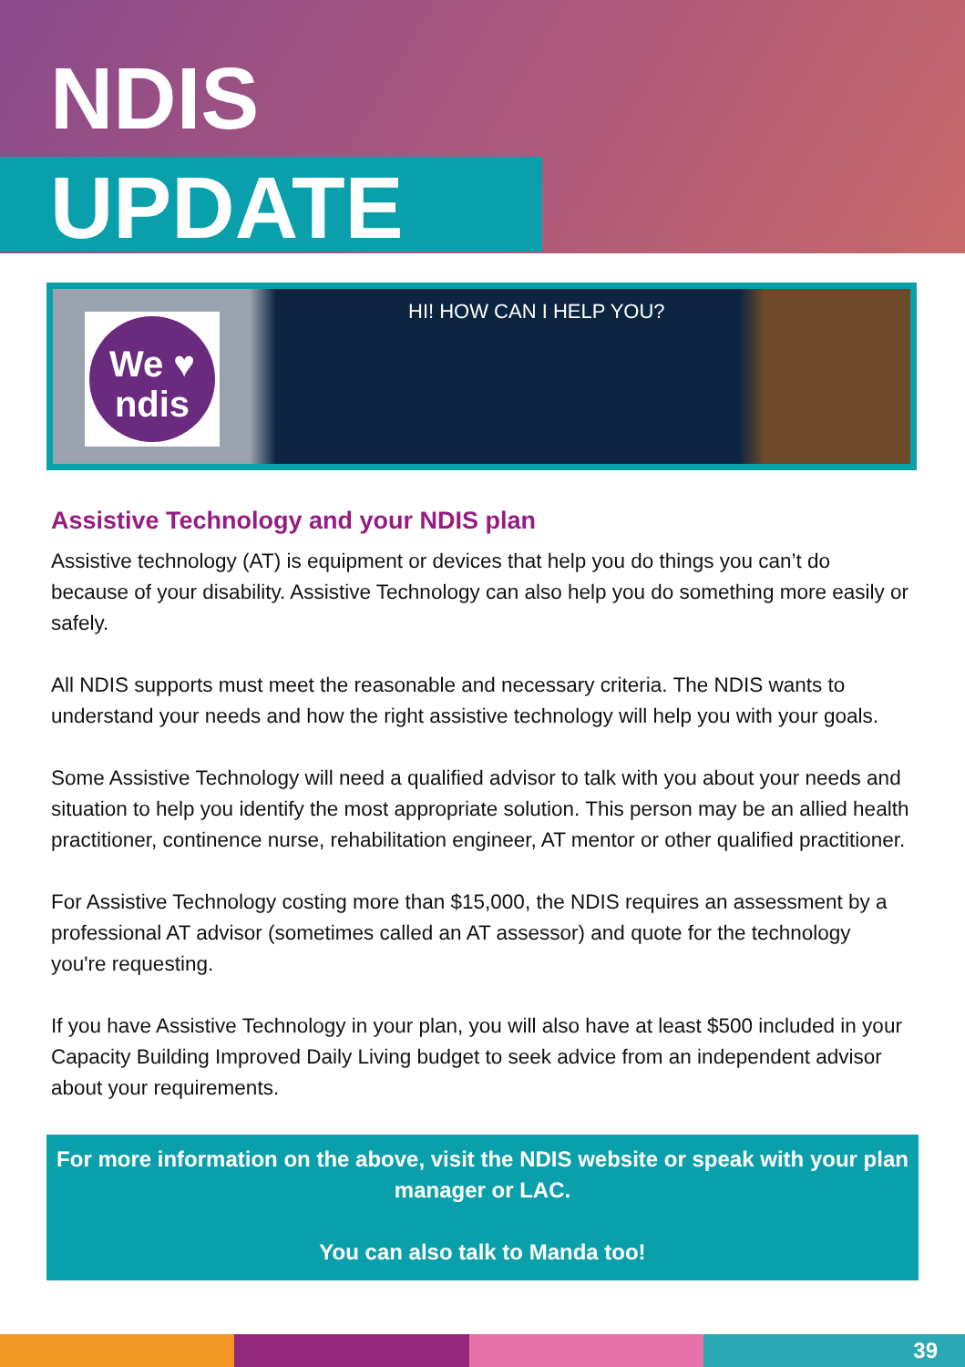NDIS
UPDATE
We ♥
ndis
HI! HOW CAN I HELP YOU?
Assistive Technology and your NDIS plan
Assistive technology (AT) is equipment or devices that help you do things you can’t do because of your disability. Assistive Technology can also help you do something more easily or safely.
All NDIS supports must meet the reasonable and necessary criteria. The NDIS wants to understand your needs and how the right assistive technology will help you with your goals.
Some Assistive Technology will need a qualified advisor to talk with you about your needs and situation to help you identify the most appropriate solution. This person may be an allied health practitioner, continence nurse, rehabilitation engineer, AT mentor or other qualified practitioner.
For Assistive Technology costing more than $15,000, the NDIS requires an assessment by a professional AT advisor (sometimes called an AT assessor) and quote for the technology you're requesting.
If you have Assistive Technology in your plan, you will also have at least $500 included in your Capacity Building Improved Daily Living budget to seek advice from an independent advisor about your requirements.
For more information on the above, visit the NDIS website or speak with your plan manager or LAC.
You can also talk to Manda too!
39